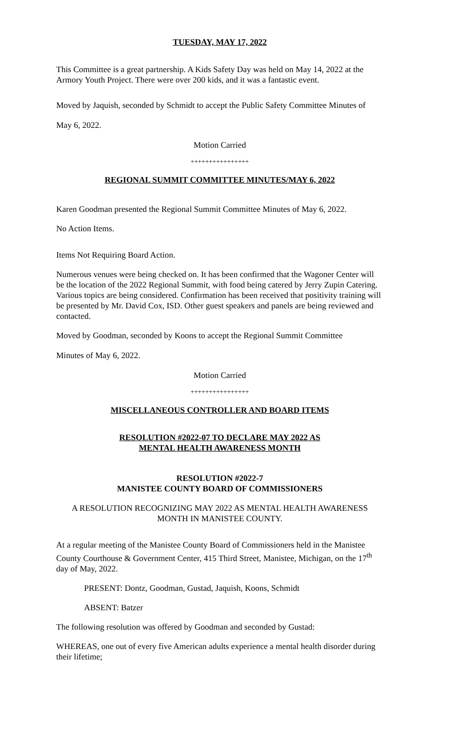TUESDAY, MAY 17, 2022
This Committee is a great partnership. A Kids Safety Day was held on May 14, 2022 at the Armory Youth Project. There were over 200 kids, and it was a fantastic event.
Moved by Jaquish, seconded by Schmidt to accept the Public Safety Committee Minutes of
May 6, 2022.
Motion Carried
++++++++++++++++
REGIONAL SUMMIT COMMITTEE MINUTES/MAY 6, 2022
Karen Goodman presented the Regional Summit Committee Minutes of May 6, 2022.
No Action Items.
Items Not Requiring Board Action.
Numerous venues were being checked on. It has been confirmed that the Wagoner Center will be the location of the 2022 Regional Summit, with food being catered by Jerry Zupin Catering. Various topics are being considered. Confirmation has been received that positivity training will be presented by Mr. David Cox, ISD. Other guest speakers and panels are being reviewed and contacted.
Moved by Goodman, seconded by Koons to accept the Regional Summit Committee
Minutes of May 6, 2022.
Motion Carried
++++++++++++++++
MISCELLANEOUS CONTROLLER AND BOARD ITEMS
RESOLUTION #2022-07 TO DECLARE MAY 2022 AS
MENTAL HEALTH AWARENESS MONTH
RESOLUTION #2022-7
MANISTEE COUNTY BOARD OF COMMISSIONERS
A RESOLUTION RECOGNIZING MAY 2022 AS MENTAL HEALTH AWARENESS MONTH IN MANISTEE COUNTY.
At a regular meeting of the Manistee County Board of Commissioners held in the Manistee County Courthouse & Government Center, 415 Third Street, Manistee, Michigan, on the 17<sup>th</sup> day of May, 2022.
PRESENT: Dontz, Goodman, Gustad, Jaquish, Koons, Schmidt
ABSENT: Batzer
The following resolution was offered by Goodman and seconded by Gustad:
WHEREAS, one out of every five American adults experience a mental health disorder during their lifetime;